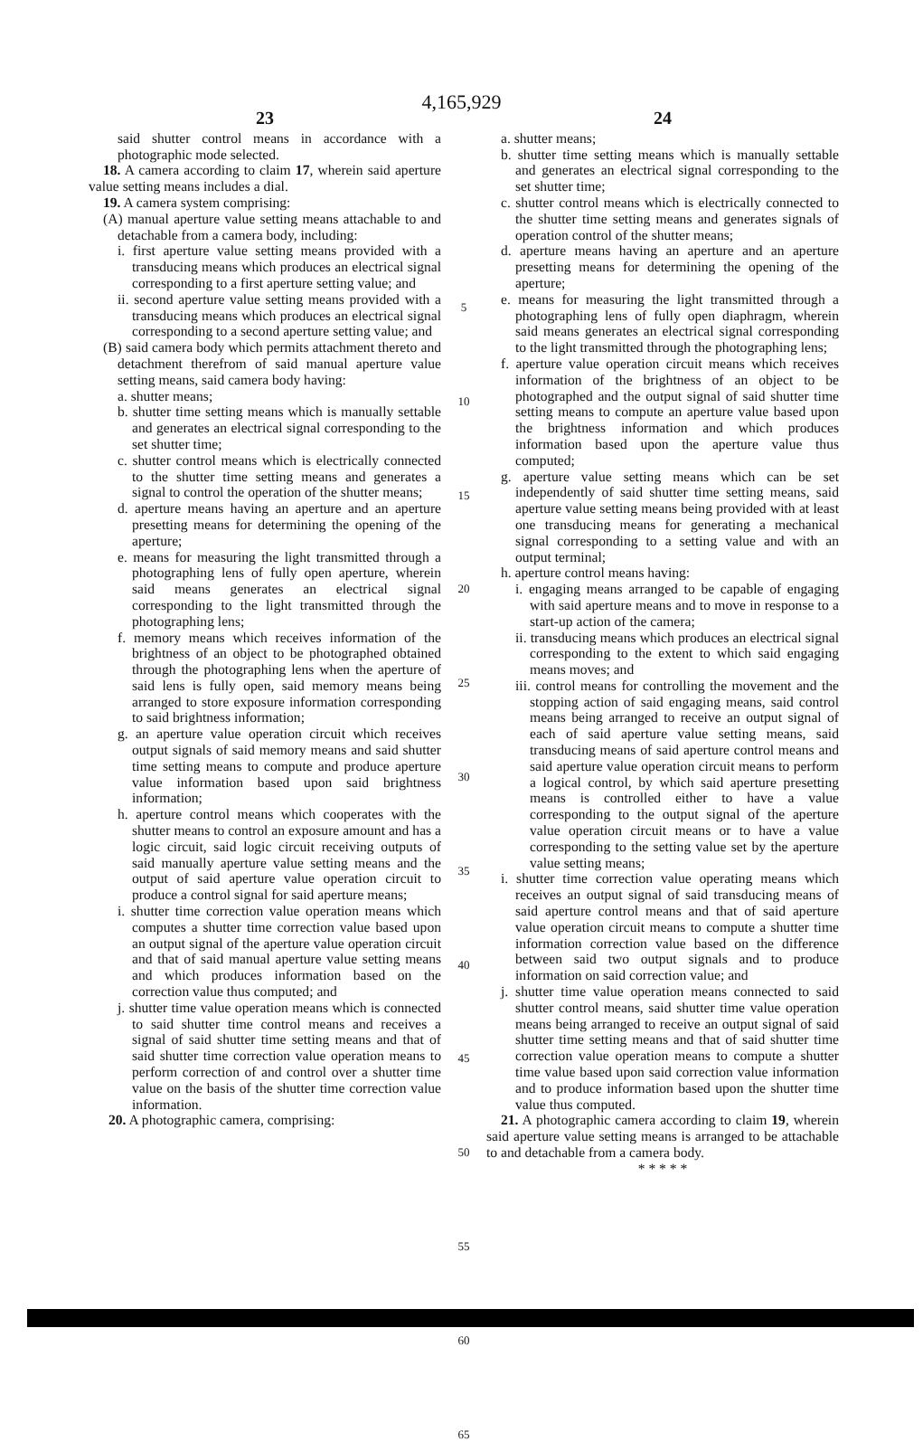4,165,929
23
said shutter control means in accordance with a photographic mode selected.
18. A camera according to claim 17, wherein said aperture value setting means includes a dial.
19. A camera system comprising:
(A) manual aperture value setting means attachable to and detachable from a camera body, including:
i. first aperture value setting means provided with a transducing means which produces an electrical signal corresponding to a first aperture setting value; and
ii. second aperture value setting means provided with a transducing means which produces an electrical signal corresponding to a second aperture setting value; and
(B) said camera body which permits attachment thereto and detachment therefrom of said manual aperture value setting means, said camera body having:
a. shutter means;
b. shutter time setting means which is manually settable and generates an electrical signal corresponding to the set shutter time;
c. shutter control means which is electrically connected to the shutter time setting means and generates a signal to control the operation of the shutter means;
d. aperture means having an aperture and an aperture presetting means for determining the opening of the aperture;
e. means for measuring the light transmitted through a photographing lens of fully open aperture, wherein said means generates an electrical signal corresponding to the light transmitted through the photographing lens;
f. memory means which receives information of the brightness of an object to be photographed obtained through the photographing lens when the aperture of said lens is fully open, said memory means being arranged to store exposure information corresponding to said brightness information;
g. an aperture value operation circuit which receives output signals of said memory means and said shutter time setting means to compute and produce aperture value information based upon said brightness information;
h. aperture control means which cooperates with the shutter means to control an exposure amount and has a logic circuit, said logic circuit receiving outputs of said manually aperture value setting means and the output of said aperture value operation circuit to produce a control signal for said aperture means;
i. shutter time correction value operation means which computes a shutter time correction value based upon an output signal of the aperture value operation circuit and that of said manual aperture value setting means and which produces information based on the correction value thus computed; and
j. shutter time value operation means which is connected to said shutter time control means and receives a signal of said shutter time setting means and that of said shutter time correction value operation means to perform correction of and control over a shutter time value on the basis of the shutter time correction value information.
20. A photographic camera, comprising:
5
10
15
20
25
30
35
40
45
50
55
60
65
24
a. shutter means;
b. shutter time setting means which is manually settable and generates an electrical signal corresponding to the set shutter time;
c. shutter control means which is electrically connected to the shutter time setting means and generates signals of operation control of the shutter means;
d. aperture means having an aperture and an aperture presetting means for determining the opening of the aperture;
e. means for measuring the light transmitted through a photographing lens of fully open diaphragm, wherein said means generates an electrical signal corresponding to the light transmitted through the photographing lens;
f. aperture value operation circuit means which receives information of the brightness of an object to be photographed and the output signal of said shutter time setting means to compute an aperture value based upon the brightness information and which produces information based upon the aperture value thus computed;
g. aperture value setting means which can be set independently of said shutter time setting means, said aperture value setting means being provided with at least one transducing means for generating a mechanical signal corresponding to a setting value and with an output terminal;
h. aperture control means having:
i. engaging means arranged to be capable of engaging with said aperture means and to move in response to a start-up action of the camera;
ii. transducing means which produces an electrical signal corresponding to the extent to which said engaging means moves; and
iii. control means for controlling the movement and the stopping action of said engaging means, said control means being arranged to receive an output signal of each of said aperture value setting means, said transducing means of said aperture control means and said aperture value operation circuit means to perform a logical control, by which said aperture presetting means is controlled either to have a value corresponding to the output signal of the aperture value operation circuit means or to have a value corresponding to the setting value set by the aperture value setting means;
i. shutter time correction value operating means which receives an output signal of said transducing means of said aperture control means and that of said aperture value operation circuit means to compute a shutter time information correction value based on the difference between said two output signals and to produce information on said correction value; and
j. shutter time value operation means connected to said shutter control means, said shutter time value operation means being arranged to receive an output signal of said shutter time setting means and that of said shutter time correction value operation means to compute a shutter time value based upon said correction value information and to produce information based upon the shutter time value thus computed.
21. A photographic camera according to claim 19, wherein said aperture value setting means is arranged to be attachable to and detachable from a camera body.
* * * * *